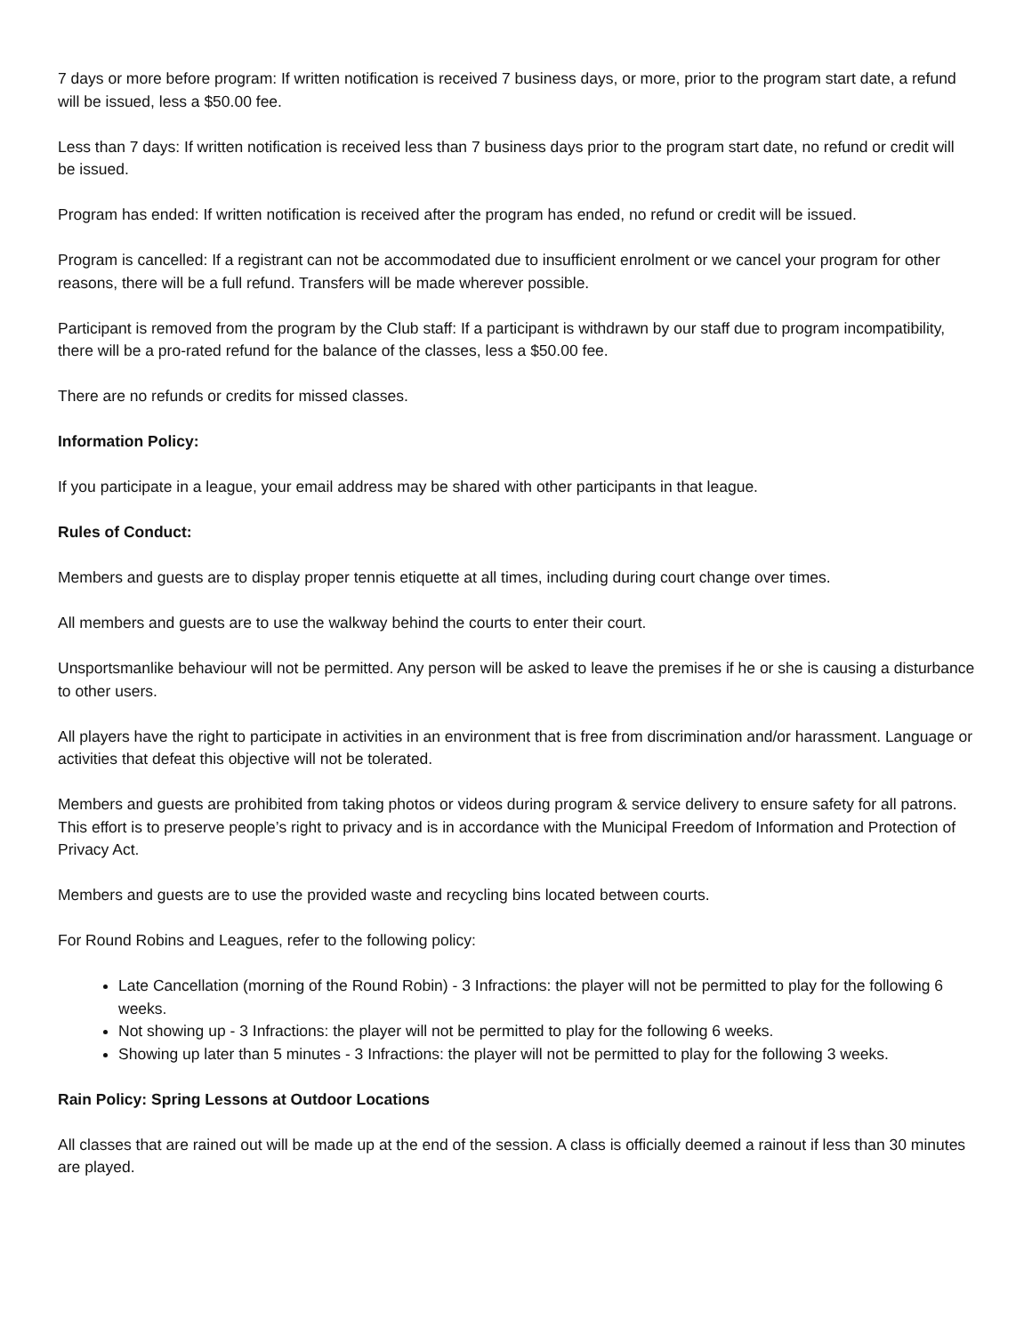7 days or more before program: If written notification is received 7 business days, or more, prior to the program start date, a refund will be issued, less a $50.00 fee.
Less than 7 days: If written notification is received less than 7 business days prior to the program start date, no refund or credit will be issued.
Program has ended: If written notification is received after the program has ended, no refund or credit will be issued.
Program is cancelled: If a registrant can not be accommodated due to insufficient enrolment or we cancel your program for other reasons, there will be a full refund. Transfers will be made wherever possible.
Participant is removed from the program by the Club staff: If a participant is withdrawn by our staff due to program incompatibility, there will be a pro-rated refund for the balance of the classes, less a $50.00 fee.
There are no refunds or credits for missed classes.
Information Policy:
If you participate in a league, your email address may be shared with other participants in that league.
Rules of Conduct:
Members and guests are to display proper tennis etiquette at all times, including during court change over times.
All members and guests are to use the walkway behind the courts to enter their court.
Unsportsmanlike behaviour will not be permitted. Any person will be asked to leave the premises if he or she is causing a disturbance to other users.
All players have the right to participate in activities in an environment that is free from discrimination and/or harassment. Language or activities that defeat this objective will not be tolerated.
Members and guests are prohibited from taking photos or videos during program & service delivery to ensure safety for all patrons. This effort is to preserve people’s right to privacy and is in accordance with the Municipal Freedom of Information and Protection of Privacy Act.
Members and guests are to use the provided waste and recycling bins located between courts.
For Round Robins and Leagues, refer to the following policy:
Late Cancellation (morning of the Round Robin) - 3 Infractions: the player will not be permitted to play for the following 6 weeks.
Not showing up - 3 Infractions: the player will not be permitted to play for the following 6 weeks.
Showing up later than 5 minutes - 3 Infractions: the player will not be permitted to play for the following 3 weeks.
Rain Policy: Spring Lessons at Outdoor Locations
All classes that are rained out will be made up at the end of the session. A class is officially deemed a rainout if less than 30 minutes are played.